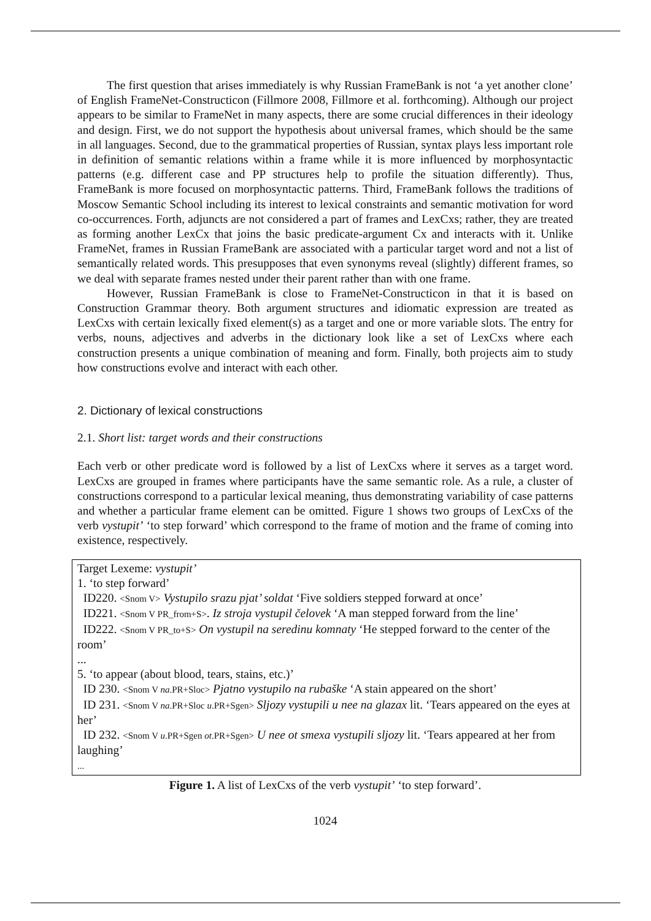The first question that arises immediately is why Russian FrameBank is not ‘a yet another clone’ of English FrameNet-Constructicon (Fillmore 2008, Fillmore et al. forthcoming). Although our project appears to be similar to FrameNet in many aspects, there are some crucial differences in their ideology and design. First, we do not support the hypothesis about universal frames, which should be the same in all languages. Second, due to the grammatical properties of Russian, syntax plays less important role in definition of semantic relations within a frame while it is more influenced by morphosyntactic patterns (e.g. different case and PP structures help to profile the situation differently). Thus, FrameBank is more focused on morphosyntactic patterns. Third, FrameBank follows the traditions of Moscow Semantic School including its interest to lexical constraints and semantic motivation for word co-occurrences. Forth, adjuncts are not considered a part of frames and LexCxs; rather, they are treated as forming another LexCx that joins the basic predicate-argument Cx and interacts with it. Unlike FrameNet, frames in Russian FrameBank are associated with a particular target word and not a list of semantically related words. This presupposes that even synonyms reveal (slightly) different frames, so we deal with separate frames nested under their parent rather than with one frame.
However, Russian FrameBank is close to FrameNet-Constructicon in that it is based on Construction Grammar theory. Both argument structures and idiomatic expression are treated as LexCxs with certain lexically fixed element(s) as a target and one or more variable slots. The entry for verbs, nouns, adjectives and adverbs in the dictionary look like a set of LexCxs where each construction presents a unique combination of meaning and form. Finally, both projects aim to study how constructions evolve and interact with each other.
2. Dictionary of lexical constructions
2.1. Short list: target words and their constructions
Each verb or other predicate word is followed by a list of LexCxs where it serves as a target word. LexCxs are grouped in frames where participants have the same semantic role. As a rule, a cluster of constructions correspond to a particular lexical meaning, thus demonstrating variability of case patterns and whether a particular frame element can be omitted. Figure 1 shows two groups of LexCxs of the verb vystupit’ ‘to step forward’ which correspond to the frame of motion and the frame of coming into existence, respectively.
Target Lexeme: vystupit’
1. ‘to step forward’
ID220. <Snom V> Vystupilo srazu pjat’ soldat ‘Five soldiers stepped forward at once’
ID221. <Snom V PR_from+S>. Iz stroja vystupil čelovek ‘A man stepped forward from the line’
ID222. <Snom V PR_to+S> On vystupil na seredinu komnaty ‘He stepped forward to the center of the room’
...
5. ‘to appear (about blood, tears, stains, etc.)’
ID 230. <Snom V na.PR+Sloc> Pjatno vystupilo na rubaške ‘A stain appeared on the short’
ID 231. <Snom V na.PR+Sloc u.PR+Sgen> Sljozy vystupili u nee na glazax lit. ‘Tears appeared on the eyes at her’
ID 232. <Snom V u.PR+Sgen ot.PR+Sgen> U nee ot smexa vystupili sljozy lit. ‘Tears appeared at her from laughing’
...
Figure 1. A list of LexCxs of the verb vystupit’ ‘to step forward’.
1024